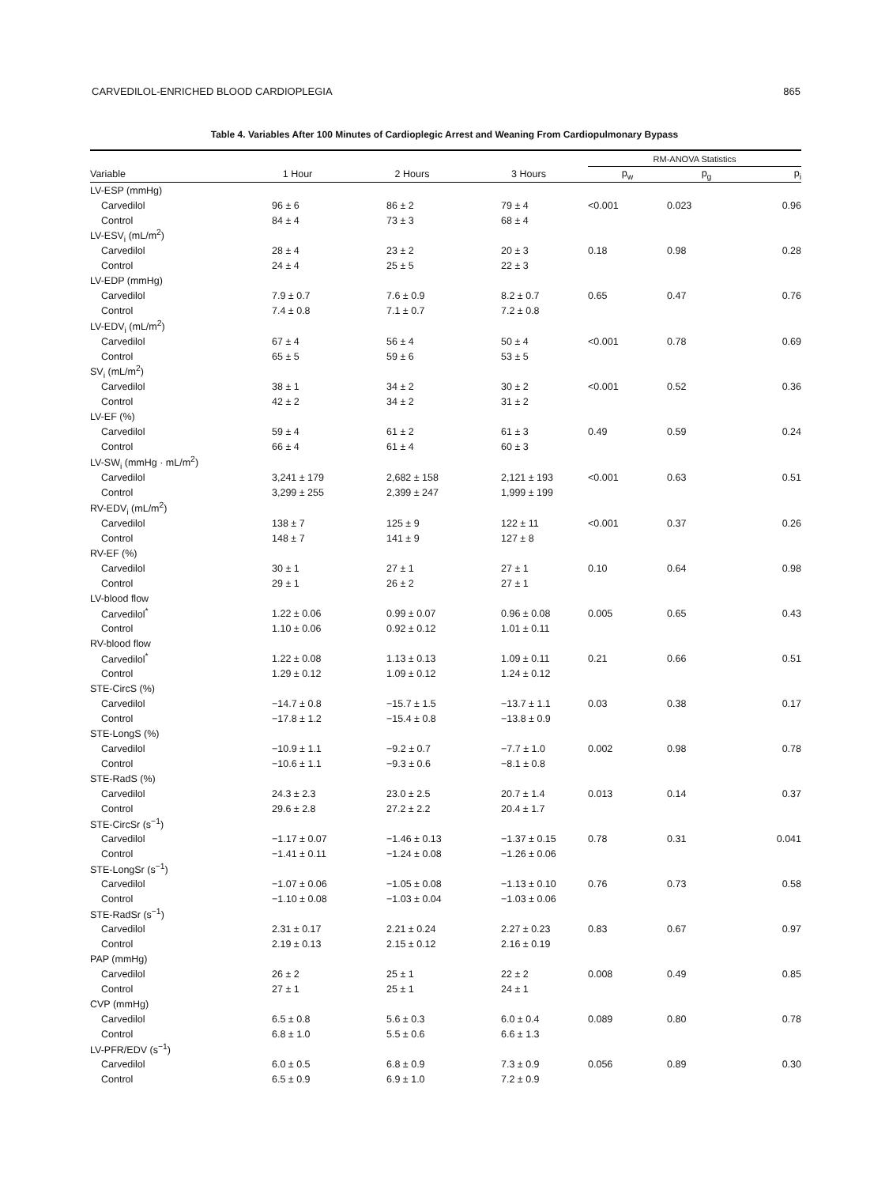CARVEDILOL-ENRICHED BLOOD CARDIOPLEGIA 865
Table 4. Variables After 100 Minutes of Cardioplegic Arrest and Weaning From Cardiopulmonary Bypass
| | | | | RM-ANOVA Statistics | | |
| --- | --- | --- | --- | --- | --- | --- |
| Variable | 1 Hour | 2 Hours | 3 Hours | p<sub>w</sub> | p<sub>g</sub> | p<sub>i</sub> |
| LV-ESP (mmHg) | | | | | | |
| Carvedilol | 96 ± 6 | 86 ± 2 | 79 ± 4 | <0.001 | 0.023 | 0.96 |
| Control | 84 ± 4 | 73 ± 3 | 68 ± 4 | | | |
| LV-ESV<sub>i</sub> (mL/m<sup>2</sup>) | | | | | | |
| Carvedilol | 28 ± 4 | 23 ± 2 | 20 ± 3 | 0.18 | 0.98 | 0.28 |
| Control | 24 ± 4 | 25 ± 5 | 22 ± 3 | | | |
| LV-EDP (mmHg) | | | | | | |
| Carvedilol | 7.9 ± 0.7 | 7.6 ± 0.9 | 8.2 ± 0.7 | 0.65 | 0.47 | 0.76 |
| Control | 7.4 ± 0.8 | 7.1 ± 0.7 | 7.2 ± 0.8 | | | |
| LV-EDV<sub>i</sub> (mL/m<sup>2</sup>) | | | | | | |
| Carvedilol | 67 ± 4 | 56 ± 4 | 50 ± 4 | <0.001 | 0.78 | 0.69 |
| Control | 65 ± 5 | 59 ± 6 | 53 ± 5 | | | |
| SV<sub>i</sub> (mL/m<sup>2</sup>) | | | | | | |
| Carvedilol | 38 ± 1 | 34 ± 2 | 30 ± 2 | <0.001 | 0.52 | 0.36 |
| Control | 42 ± 2 | 34 ± 2 | 31 ± 2 | | | |
| LV-EF (%) | | | | | | |
| Carvedilol | 59 ± 4 | 61 ± 2 | 61 ± 3 | 0.49 | 0.59 | 0.24 |
| Control | 66 ± 4 | 61 ± 4 | 60 ± 3 | | | |
| LV-SW<sub>i</sub> (mmHg · mL/m<sup>2</sup>) | | | | | | |
| Carvedilol | 3,241 ± 179 | 2,682 ± 158 | 2,121 ± 193 | <0.001 | 0.63 | 0.51 |
| Control | 3,299 ± 255 | 2,399 ± 247 | 1,999 ± 199 | | | |
| RV-EDV<sub>i</sub> (mL/m<sup>2</sup>) | | | | | | |
| Carvedilol | 138 ± 7 | 125 ± 9 | 122 ± 11 | <0.001 | 0.37 | 0.26 |
| Control | 148 ± 7 | 141 ± 9 | 127 ± 8 | | | |
| RV-EF (%) | | | | | | |
| Carvedilol | 30 ± 1 | 27 ± 1 | 27 ± 1 | 0.10 | 0.64 | 0.98 |
| Control | 29 ± 1 | 26 ± 2 | 27 ± 1 | | | |
| LV-blood flow | | | | | | |
| Carvedilol<sup>*</sup> | 1.22 ± 0.06 | 0.99 ± 0.07 | 0.96 ± 0.08 | 0.005 | 0.65 | 0.43 |
| Control | 1.10 ± 0.06 | 0.92 ± 0.12 | 1.01 ± 0.11 | | | |
| RV-blood flow | | | | | | |
| Carvedilol<sup>*</sup> | 1.22 ± 0.08 | 1.13 ± 0.13 | 1.09 ± 0.11 | 0.21 | 0.66 | 0.51 |
| Control | 1.29 ± 0.12 | 1.09 ± 0.12 | 1.24 ± 0.12 | | | |
| STE-CircS (%) | | | | | | |
| Carvedilol | −14.7 ± 0.8 | −15.7 ± 1.5 | −13.7 ± 1.1 | 0.03 | 0.38 | 0.17 |
| Control | −17.8 ± 1.2 | −15.4 ± 0.8 | −13.8 ± 0.9 | | | |
| STE-LongS (%) | | | | | | |
| Carvedilol | −10.9 ± 1.1 | −9.2 ± 0.7 | −7.7 ± 1.0 | 0.002 | 0.98 | 0.78 |
| Control | −10.6 ± 1.1 | −9.3 ± 0.6 | −8.1 ± 0.8 | | | |
| STE-RadS (%) | | | | | | |
| Carvedilol | 24.3 ± 2.3 | 23.0 ± 2.5 | 20.7 ± 1.4 | 0.013 | 0.14 | 0.37 |
| Control | 29.6 ± 2.8 | 27.2 ± 2.2 | 20.4 ± 1.7 | | | |
| STE-CircSr (s<sup>−1</sup>) | | | | | | |
| Carvedilol | −1.17 ± 0.07 | −1.46 ± 0.13 | −1.37 ± 0.15 | 0.78 | 0.31 | 0.041 |
| Control | −1.41 ± 0.11 | −1.24 ± 0.08 | −1.26 ± 0.06 | | | |
| STE-LongSr (s<sup>−1</sup>) | | | | | | |
| Carvedilol | −1.07 ± 0.06 | −1.05 ± 0.08 | −1.13 ± 0.10 | 0.76 | 0.73 | 0.58 |
| Control | −1.10 ± 0.08 | −1.03 ± 0.04 | −1.03 ± 0.06 | | | |
| STE-RadSr (s<sup>−1</sup>) | | | | | | |
| Carvedilol | 2.31 ± 0.17 | 2.21 ± 0.24 | 2.27 ± 0.23 | 0.83 | 0.67 | 0.97 |
| Control | 2.19 ± 0.13 | 2.15 ± 0.12 | 2.16 ± 0.19 | | | |
| PAP (mmHg) | | | | | | |
| Carvedilol | 26 ± 2 | 25 ± 1 | 22 ± 2 | 0.008 | 0.49 | 0.85 |
| Control | 27 ± 1 | 25 ± 1 | 24 ± 1 | | | |
| CVP (mmHg) | | | | | | |
| Carvedilol | 6.5 ± 0.8 | 5.6 ± 0.3 | 6.0 ± 0.4 | 0.089 | 0.80 | 0.78 |
| Control | 6.8 ± 1.0 | 5.5 ± 0.6 | 6.6 ± 1.3 | | | |
| LV-PFR/EDV (s<sup>−1</sup>) | | | | | | |
| Carvedilol | 6.0 ± 0.5 | 6.8 ± 0.9 | 7.3 ± 0.9 | 0.056 | 0.89 | 0.30 |
| Control | 6.5 ± 0.9 | 6.9 ± 1.0 | 7.2 ± 0.9 | | | |